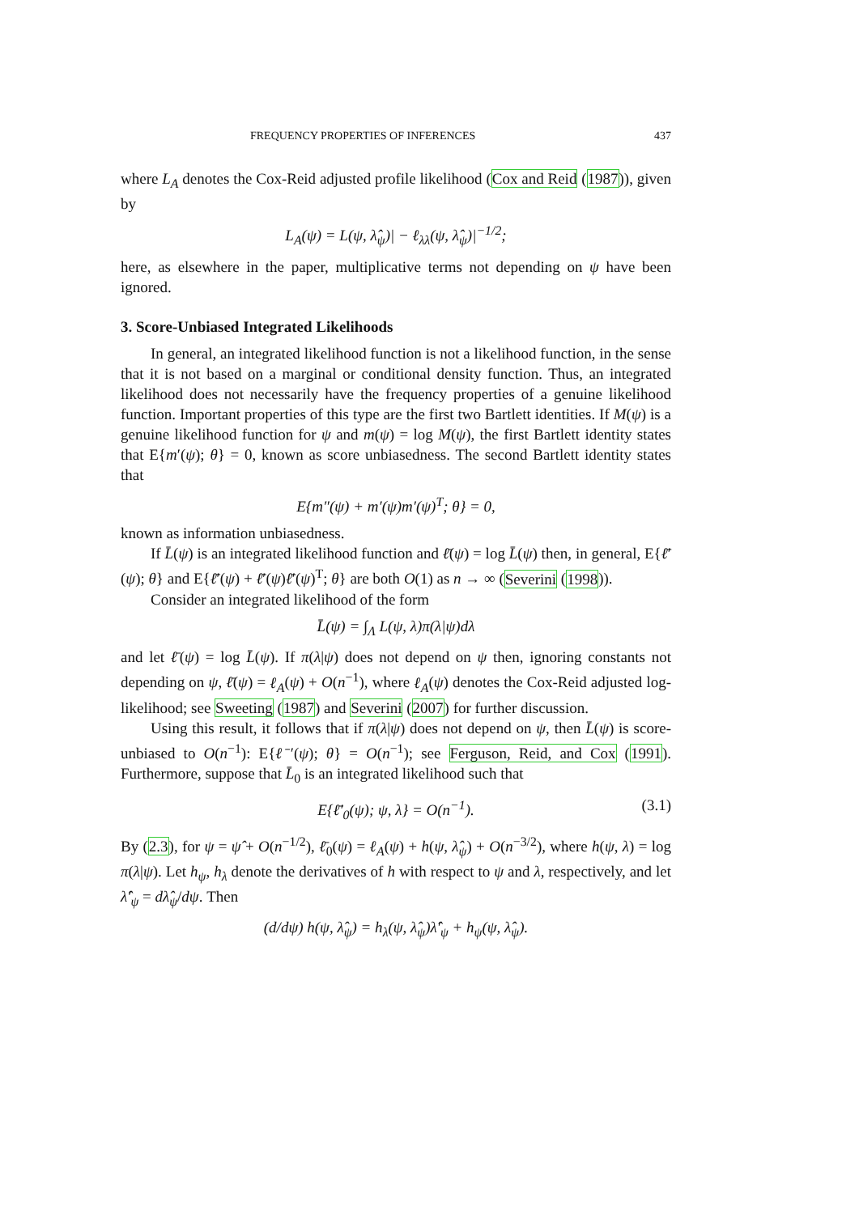FREQUENCY PROPERTIES OF INFERENCES 437
where L<sub>A</sub> denotes the Cox-Reid adjusted profile likelihood (Cox and Reid (1987)), given by
L<sub>A</sub>(ψ) = L(ψ, λ̂<sub>ψ</sub>)| − ℓ<sub>λλ</sub>(ψ, λ̂<sub>ψ</sub>)|<sup>−1/2</sup>;
here, as elsewhere in the paper, multiplicative terms not depending on ψ have been ignored.
3. Score-Unbiased Integrated Likelihoods
In general, an integrated likelihood function is not a likelihood function, in the sense that it is not based on a marginal or conditional density function. Thus, an integrated likelihood does not necessarily have the frequency properties of a genuine likelihood function. Important properties of this type are the first two Bartlett identities. If M(ψ) is a genuine likelihood function for ψ and m(ψ) = log M(ψ), the first Bartlett identity states that E{m′(ψ); θ} = 0, known as score unbiasedness. The second Bartlett identity states that
E{m″(ψ) + m′(ψ)m′(ψ)<sup>T</sup>; θ} = 0,
known as information unbiasedness.
If L̄(ψ) is an integrated likelihood function and ℓ̄(ψ) = log L̄(ψ) then, in general, E{ℓ̄′(ψ); θ} and E{ℓ̄′(ψ) + ℓ̄′(ψ)ℓ̄′(ψ)<sup>T</sup>; θ} are both O(1) as n → ∞ (Severini (1998)).
Consider an integrated likelihood of the form
L̄(ψ) = ∫<sub>Λ</sub> L(ψ, λ)π(λ|ψ)dλ
and let ℓ̄(ψ) = log L̄(ψ). If π(λ|ψ) does not depend on ψ then, ignoring constants not depending on ψ, ℓ̄(ψ) = ℓ<sub>A</sub>(ψ) + O(n<sup>−1</sup>), where ℓ<sub>A</sub>(ψ) denotes the Cox-Reid adjusted log-likelihood; see Sweeting (1987) and Severini (2007) for further discussion.
Using this result, it follows that if π(λ|ψ) does not depend on ψ, then L̄(ψ) is score-unbiased to O(n<sup>−1</sup>): E{ℓ̄′(ψ); θ} = O(n<sup>−1</sup>); see Ferguson, Reid, and Cox (1991). Furthermore, suppose that L̄<sub>0</sub> is an integrated likelihood such that
E{ℓ̄′<sub>0</sub>(ψ); ψ, λ} = O(n<sup>−1</sup>). (3.1)
By (2.3), for ψ = ψ̂ + O(n<sup>−1/2</sup>), ℓ̄<sub>0</sub>(ψ) = ℓ<sub>A</sub>(ψ) + h(ψ, λ̂<sub>ψ</sub>) + O(n<sup>−3/2</sup>), where h(ψ, λ) = log π(λ|ψ). Let h<sub>ψ</sub>, h<sub>λ</sub> denote the derivatives of h with respect to ψ and λ, respectively, and let λ̂′<sub>ψ</sub> = dλ̂<sub>ψ</sub>/dψ. Then
(d/dψ) h(ψ, λ̂<sub>ψ</sub>) = h<sub>λ</sub>(ψ, λ̂<sub>ψ</sub>)λ̂′<sub>ψ</sub> + h<sub>ψ</sub>(ψ, λ̂<sub>ψ</sub>).